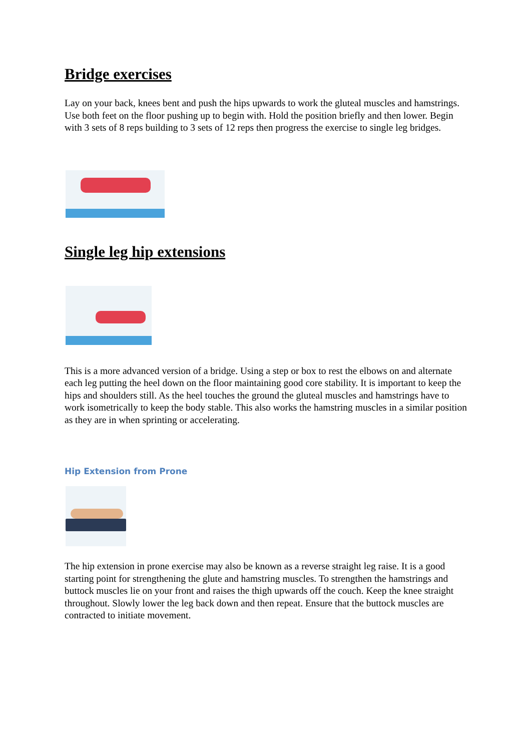Bridge exercises
Lay on your back, knees bent and push the hips upwards to work the gluteal muscles and hamstrings. Use both feet on the floor pushing up to begin with. Hold the position briefly and then lower. Begin with 3 sets of 8 reps building to 3 sets of 12 reps then progress the exercise to single leg bridges.
Single leg hip extensions
This is a more advanced version of a bridge. Using a step or box to rest the elbows on and alternate each leg putting the heel down on the floor maintaining good core stability. It is important to keep the hips and shoulders still. As the heel touches the ground the gluteal muscles and hamstrings have to work isometrically to keep the body stable. This also works the hamstring muscles in a similar position as they are in when sprinting or accelerating.
Hip Extension from Prone
The hip extension in prone exercise may also be known as a reverse straight leg raise. It is a good starting point for strengthening the glute and hamstring muscles. To strengthen the hamstrings and buttock muscles lie on your front and raises the thigh upwards off the couch. Keep the knee straight throughout. Slowly lower the leg back down and then repeat. Ensure that the buttock muscles are contracted to initiate movement.